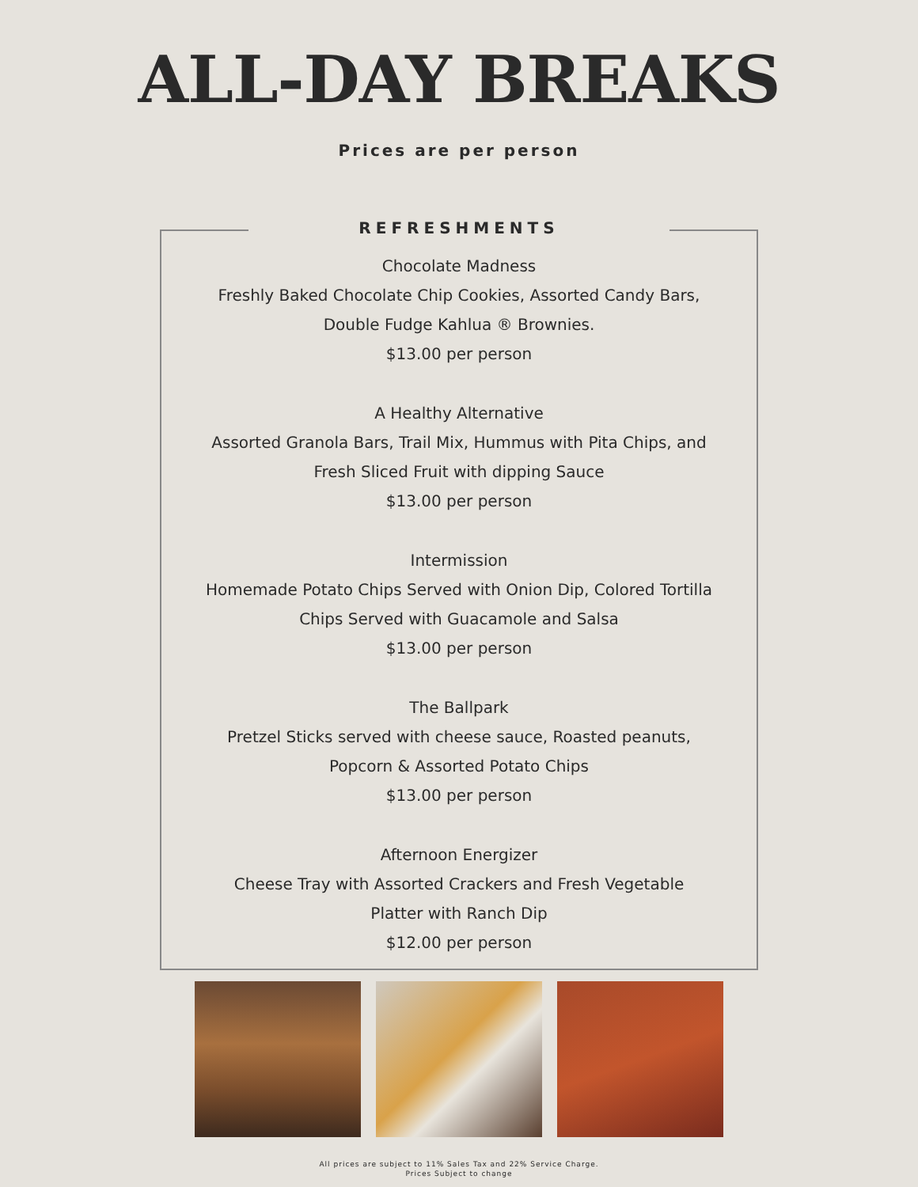ALL-DAY BREAKS
Prices are per person
REFRESHMENTS
Chocolate Madness
Freshly Baked Chocolate Chip Cookies, Assorted Candy Bars,
Double Fudge Kahlua ® Brownies.
$13.00 per person
A Healthy Alternative
Assorted Granola Bars, Trail Mix, Hummus with Pita Chips, and
Fresh Sliced Fruit with dipping Sauce
$13.00 per person
Intermission
Homemade Potato Chips Served with Onion Dip, Colored Tortilla
Chips Served with Guacamole and Salsa
$13.00 per person
The Ballpark
Pretzel Sticks served with cheese sauce, Roasted peanuts,
Popcorn & Assorted Potato Chips
$13.00 per person
Afternoon Energizer
Cheese Tray with Assorted Crackers and Fresh Vegetable
Platter with Ranch Dip
$12.00 per person
All prices are subject to 11% Sales Tax and 22% Service Charge.
Prices Subject to change